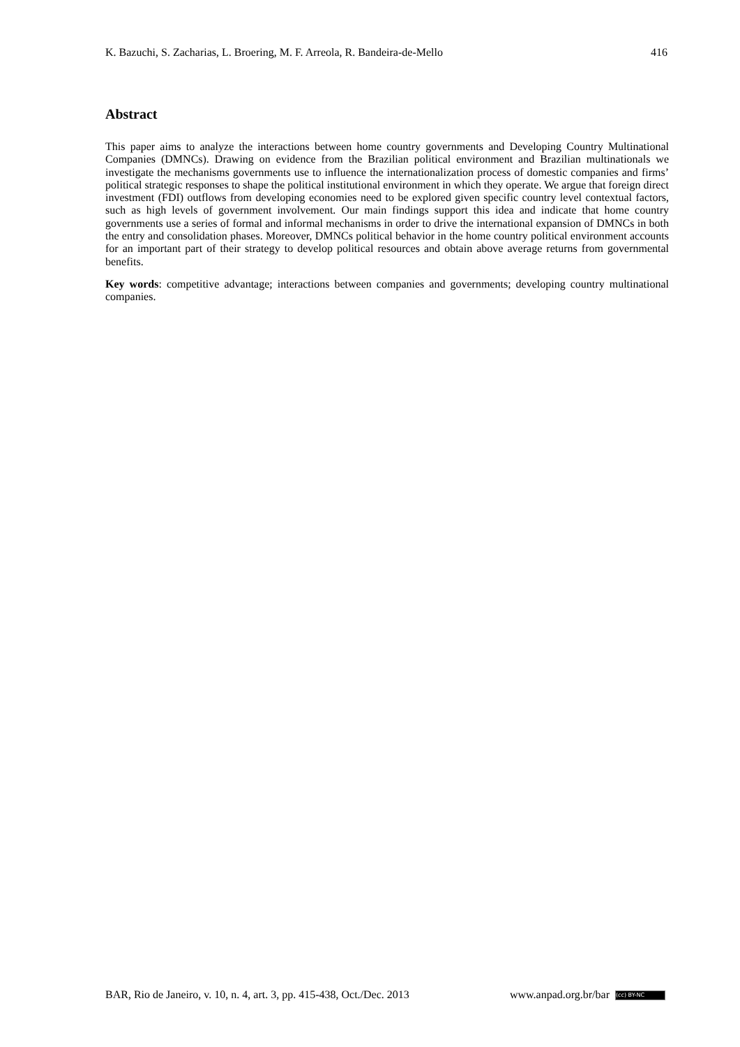K. Bazuchi, S. Zacharias, L. Broering, M. F. Arreola, R. Bandeira-de-Mello 416
Abstract
This paper aims to analyze the interactions between home country governments and Developing Country Multinational Companies (DMNCs). Drawing on evidence from the Brazilian political environment and Brazilian multinationals we investigate the mechanisms governments use to influence the internationalization process of domestic companies and firms’ political strategic responses to shape the political institutional environment in which they operate. We argue that foreign direct investment (FDI) outflows from developing economies need to be explored given specific country level contextual factors, such as high levels of government involvement. Our main findings support this idea and indicate that home country governments use a series of formal and informal mechanisms in order to drive the international expansion of DMNCs in both the entry and consolidation phases. Moreover, DMNCs political behavior in the home country political environment accounts for an important part of their strategy to develop political resources and obtain above average returns from governmental benefits.
Key words: competitive advantage; interactions between companies and governments; developing country multinational companies.
BAR, Rio de Janeiro, v. 10, n. 4, art. 3, pp. 415-438, Oct./Dec. 2013 www.anpad.org.br/bar (cc) BY-NC